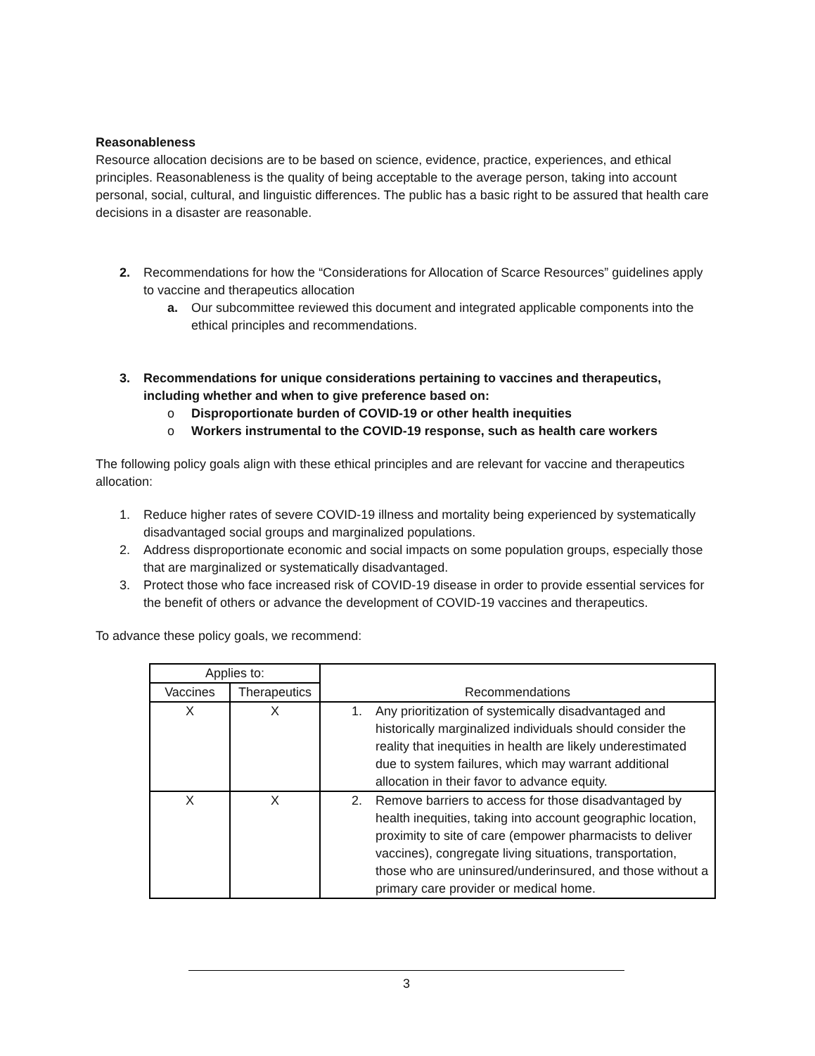Reasonableness
Resource allocation decisions are to be based on science, evidence, practice, experiences, and ethical principles. Reasonableness is the quality of being acceptable to the average person, taking into account personal, social, cultural, and linguistic differences. The public has a basic right to be assured that health care decisions in a disaster are reasonable.
2. Recommendations for how the “Considerations for Allocation of Scarce Resources” guidelines apply to vaccine and therapeutics allocation
a. Our subcommittee reviewed this document and integrated applicable components into the ethical principles and recommendations.
3. Recommendations for unique considerations pertaining to vaccines and therapeutics, including whether and when to give preference based on:
o Disproportionate burden of COVID-19 or other health inequities
o Workers instrumental to the COVID-19 response, such as health care workers
The following policy goals align with these ethical principles and are relevant for vaccine and therapeutics allocation:
1. Reduce higher rates of severe COVID-19 illness and mortality being experienced by systematically disadvantaged social groups and marginalized populations.
2. Address disproportionate economic and social impacts on some population groups, especially those that are marginalized or systematically disadvantaged.
3. Protect those who face increased risk of COVID-19 disease in order to provide essential services for the benefit of others or advance the development of COVID-19 vaccines and therapeutics.
To advance these policy goals, we recommend:
| Applies to: | | Recommendations |
| --- | --- | --- |
| Vaccines | Therapeutics | |
| X | X | 1. Any prioritization of systemically disadvantaged and historically marginalized individuals should consider the reality that inequities in health are likely underestimated due to system failures, which may warrant additional allocation in their favor to advance equity. |
| X | X | 2. Remove barriers to access for those disadvantaged by health inequities, taking into account geographic location, proximity to site of care (empower pharmacists to deliver vaccines), congregate living situations, transportation, those who are uninsured/underinsured, and those without a primary care provider or medical home. |
3